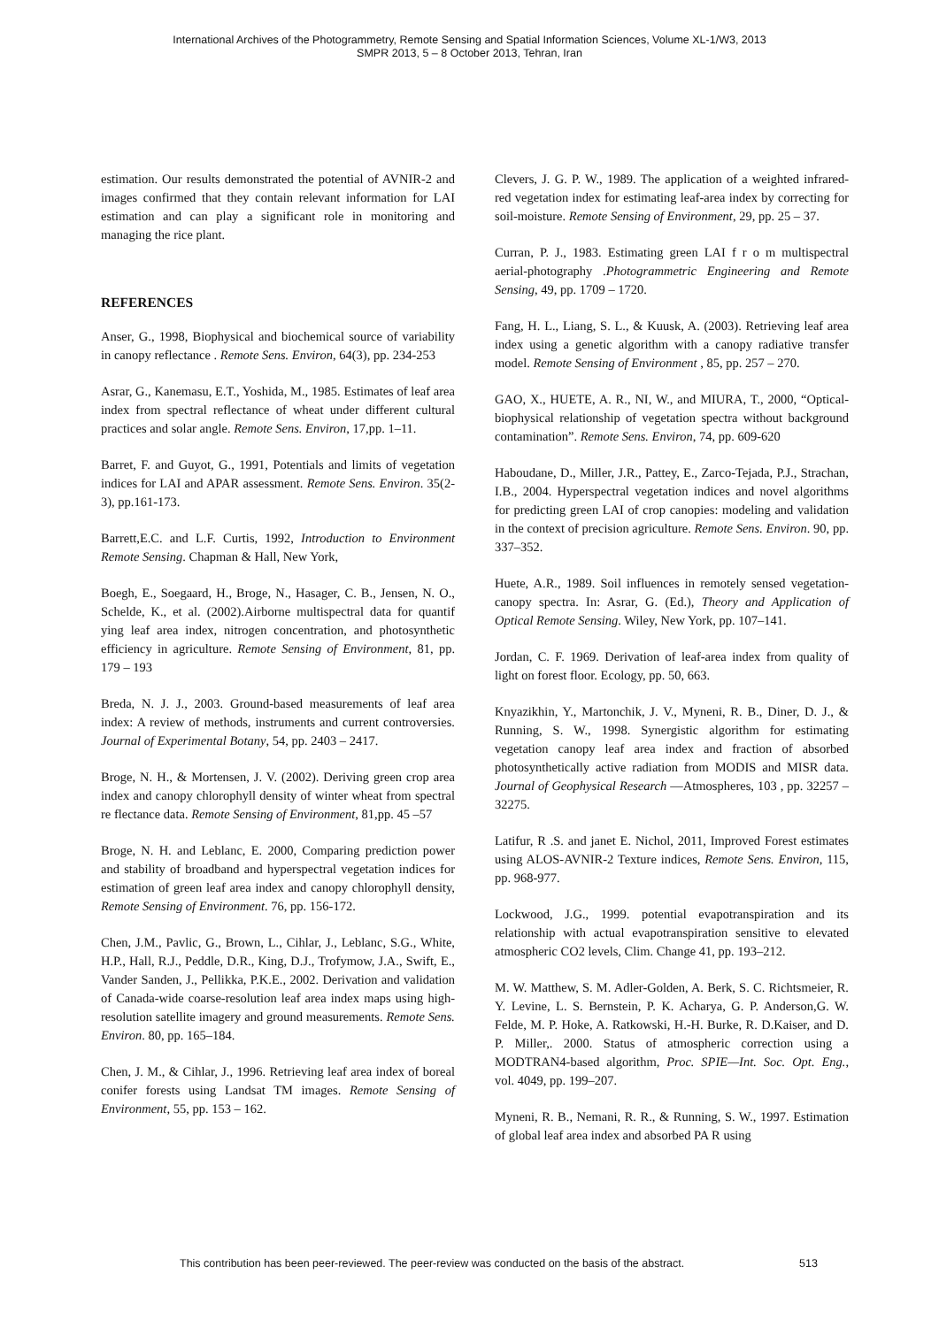International Archives of the Photogrammetry, Remote Sensing and Spatial Information Sciences, Volume XL-1/W3, 2013
SMPR 2013, 5 – 8 October 2013, Tehran, Iran
estimation. Our results demonstrated the potential of AVNIR-2 and images confirmed that they contain relevant information for LAI estimation and can play a significant role in monitoring and managing the rice plant.
REFERENCES
Anser, G., 1998, Biophysical and biochemical source of variability in canopy reflectance . Remote Sens. Environ, 64(3), pp. 234-253
Asrar, G., Kanemasu, E.T., Yoshida, M., 1985. Estimates of leaf area index from spectral reflectance of wheat under different cultural practices and solar angle. Remote Sens. Environ, 17,pp. 1–11.
Barret, F. and Guyot, G., 1991, Potentials and limits of vegetation indices for LAI and APAR assessment. Remote Sens. Environ. 35(2-3), pp.161-173.
Barrett,E.C. and L.F. Curtis, 1992, Introduction to Environment Remote Sensing. Chapman & Hall, New York,
Boegh, E., Soegaard, H., Broge, N., Hasager, C. B., Jensen, N. O., Schelde, K., et al. (2002).Airborne multispectral data for quantif ying leaf area index, nitrogen concentration, and photosynthetic efficiency in agriculture. Remote Sensing of Environment, 81, pp. 179 – 193
Breda, N. J. J., 2003. Ground-based measurements of leaf area index: A review of methods, instruments and current controversies. Journal of Experimental Botany, 54, pp. 2403 – 2417.
Broge, N. H., & Mortensen, J. V. (2002). Deriving green crop area index and canopy chlorophyll density of winter wheat from spectral re flectance data. Remote Sensing of Environment, 81,pp. 45 –57
Broge, N. H. and Leblanc, E. 2000, Comparing prediction power and stability of broadband and hyperspectral vegetation indices for estimation of green leaf area index and canopy chlorophyll density, Remote Sensing of Environment. 76, pp. 156-172.
Chen, J.M., Pavlic, G., Brown, L., Cihlar, J., Leblanc, S.G., White, H.P., Hall, R.J., Peddle, D.R., King, D.J., Trofymow, J.A., Swift, E., Vander Sanden, J., Pellikka, P.K.E., 2002. Derivation and validation of Canada-wide coarse-resolution leaf area index maps using high-resolution satellite imagery and ground measurements. Remote Sens. Environ. 80, pp. 165–184.
Chen, J. M., & Cihlar, J., 1996. Retrieving leaf area index of boreal conifer forests using Landsat TM images. Remote Sensing of Environment, 55, pp. 153 – 162.
Clevers, J. G. P. W., 1989. The application of a weighted infrared-red vegetation index for estimating leaf-area index by correcting for soil-moisture. Remote Sensing of Environment, 29, pp. 25 – 37.
Curran, P. J., 1983. Estimating green LAI f r o m multispectral aerial-photography .Photogrammetric Engineering and Remote Sensing, 49, pp. 1709 – 1720.
Fang, H. L., Liang, S. L., & Kuusk, A. (2003). Retrieving leaf area index using a genetic algorithm with a canopy radiative transfer model. Remote Sensing of Environment , 85, pp. 257 – 270.
GAO, X., HUETE, A. R., NI, W., and MIURA, T., 2000, “Optical-biophysical relationship of vegetation spectra without background contamination”. Remote Sens. Environ, 74, pp. 609-620
Haboudane, D., Miller, J.R., Pattey, E., Zarco-Tejada, P.J., Strachan, I.B., 2004. Hyperspectral vegetation indices and novel algorithms for predicting green LAI of crop canopies: modeling and validation in the context of precision agriculture. Remote Sens. Environ. 90, pp. 337–352.
Huete, A.R., 1989. Soil influences in remotely sensed vegetation-canopy spectra. In: Asrar, G. (Ed.), Theory and Application of Optical Remote Sensing. Wiley, New York, pp. 107–141.
Jordan, C. F. 1969. Derivation of leaf-area index from quality of light on forest floor. Ecology, pp. 50, 663.
Knyazikhin, Y., Martonchik, J. V., Myneni, R. B., Diner, D. J., & Running, S. W., 1998. Synergistic algorithm for estimating vegetation canopy leaf area index and fraction of absorbed photosynthetically active radiation from MODIS and MISR data. Journal of Geophysical Research —Atmospheres, 103 , pp. 32257 –32275.
Latifur, R .S. and janet E. Nichol, 2011, Improved Forest estimates using ALOS-AVNIR-2 Texture indices, Remote Sens. Environ, 115, pp. 968-977.
Lockwood, J.G., 1999. potential evapotranspiration and its relationship with actual evapotranspiration sensitive to elevated atmospheric CO2 levels, Clim. Change 41, pp. 193–212.
M. W. Matthew, S. M. Adler-Golden, A. Berk, S. C. Richtsmeier, R. Y. Levine, L. S. Bernstein, P. K. Acharya, G. P. Anderson,G. W. Felde, M. P. Hoke, A. Ratkowski, H.-H. Burke, R. D.Kaiser, and D. P. Miller,. 2000. Status of atmospheric correction using a MODTRAN4-based algorithm, Proc. SPIE—Int. Soc. Opt. Eng., vol. 4049, pp. 199–207.
Myneni, R. B., Nemani, R. R., & Running, S. W., 1997. Estimation of global leaf area index and absorbed PA R using
This contribution has been peer-reviewed. The peer-review was conducted on the basis of the abstract. 513